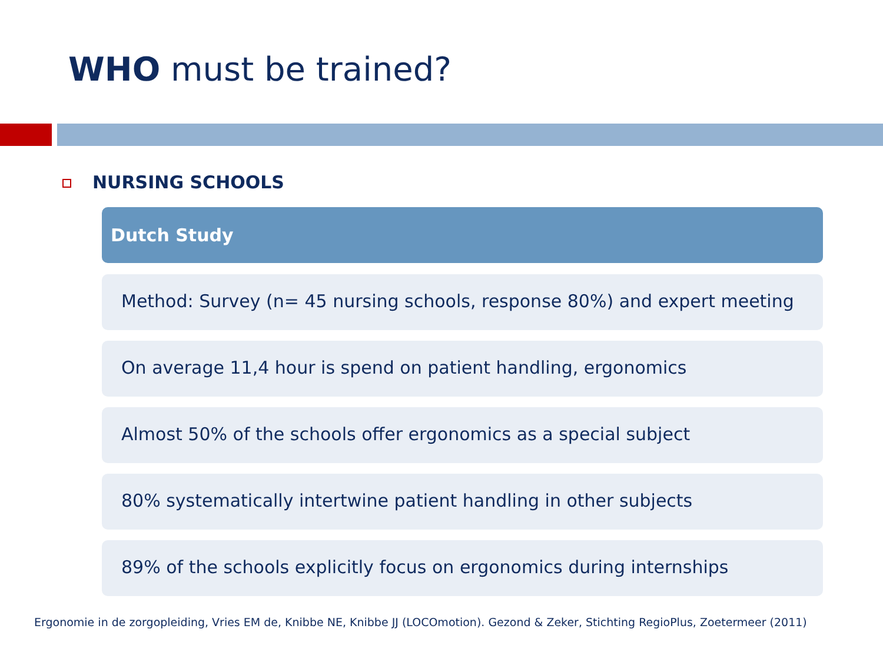WHO must be trained?
NURSING SCHOOLS
Dutch Study
Method: Survey (n= 45 nursing schools, response 80%) and expert meeting
On average 11,4 hour is spend on patient handling, ergonomics
Almost 50% of the schools offer ergonomics as a special subject
80% systematically intertwine patient handling in other subjects
89% of the schools explicitly focus on ergonomics during internships
Ergonomie in de zorgopleiding, Vries EM de, Knibbe NE, Knibbe JJ (LOCOmotion). Gezond & Zeker, Stichting RegioPlus, Zoetermeer (2011)